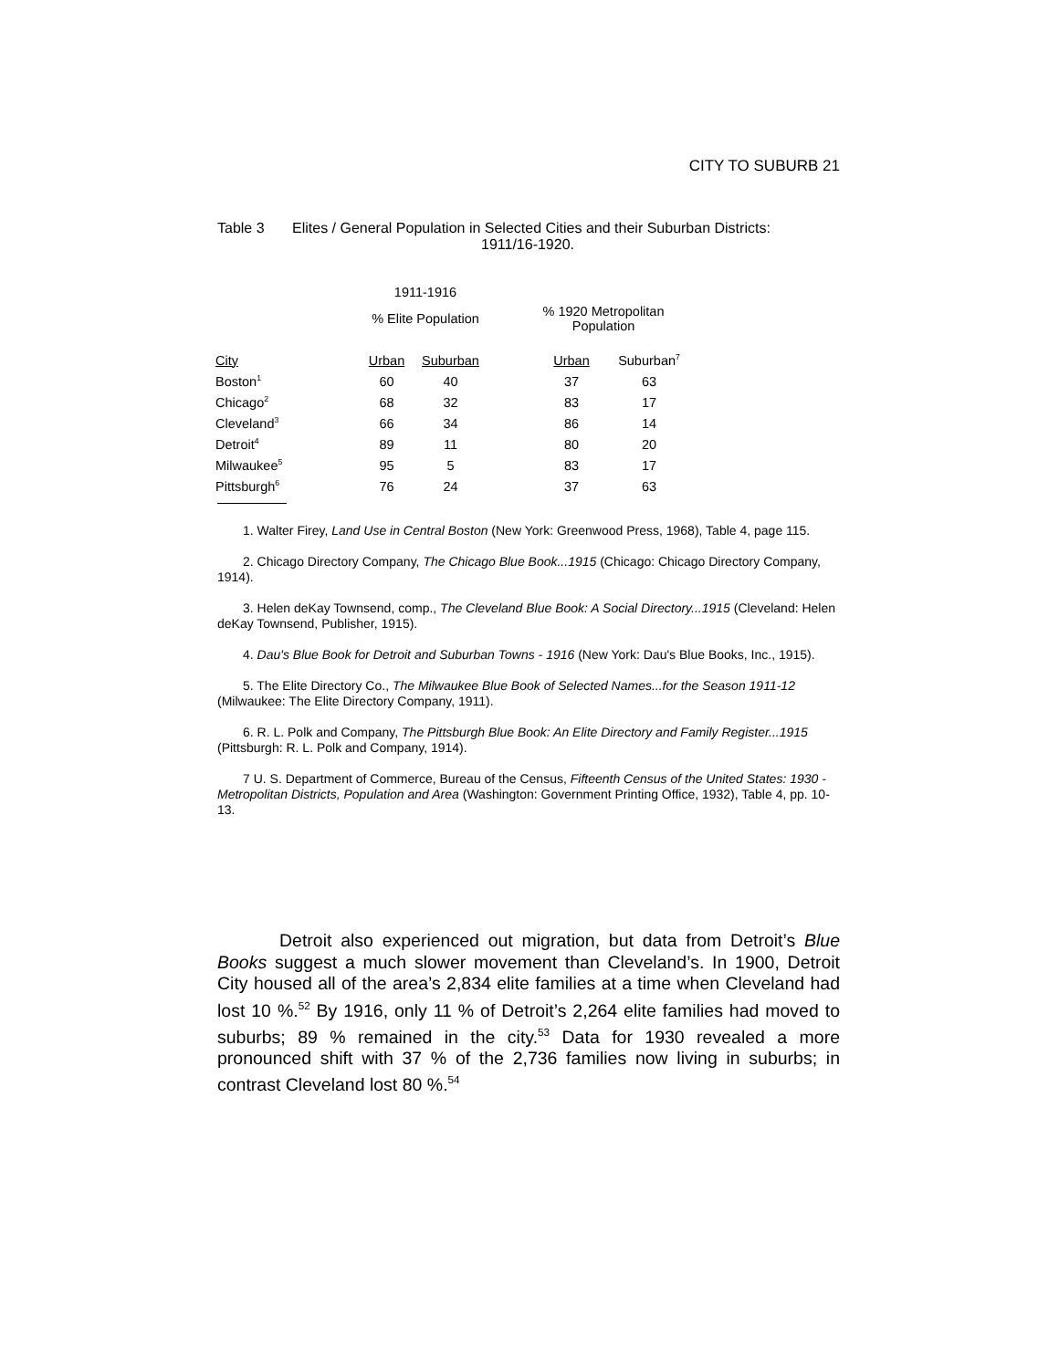CITY TO SUBURB 21
Table 3 Elites / General Population in Selected Cities and their Suburban Districts:
1911/16-1920.
| | 1911-1916 | | | | |
| | % Elite Population | | | % 1920 Metropolitan Population | |
| City | Urban | Suburban | | Urban | Suburban<sup>7</sup> |
| Boston<sup>1</sup> | 60 | 40 | | 37 | 63 |
| Chicago<sup>2</sup> | 68 | 32 | | 83 | 17 |
| Cleveland<sup>3</sup> | 66 | 34 | | 86 | 14 |
| Detroit<sup>4</sup> | 89 | 11 | | 80 | 20 |
| Milwaukee<sup>5</sup> | 95 | 5 | | 83 | 17 |
| Pittsburgh<sup>6</sup> | 76 | 24 | | 37 | 63 |
1. Walter Firey, Land Use in Central Boston (New York: Greenwood Press, 1968), Table 4, page 115.
2. Chicago Directory Company, The Chicago Blue Book...1915 (Chicago: Chicago Directory Company, 1914).
3. Helen deKay Townsend, comp., The Cleveland Blue Book: A Social Directory...1915 (Cleveland: Helen deKay Townsend, Publisher, 1915).
4. Dau's Blue Book for Detroit and Suburban Towns - 1916 (New York: Dau's Blue Books, Inc., 1915).
5. The Elite Directory Co., The Milwaukee Blue Book of Selected Names...for the Season 1911-12 (Milwaukee: The Elite Directory Company, 1911).
6. R. L. Polk and Company, The Pittsburgh Blue Book: An Elite Directory and Family Register...1915 (Pittsburgh: R. L. Polk and Company, 1914).
7 U. S. Department of Commerce, Bureau of the Census, Fifteenth Census of the United States: 1930 - Metropolitan Districts, Population and Area (Washington: Government Printing Office, 1932), Table 4, pp. 10-13.
Detroit also experienced out migration, but data from Detroit’s Blue Books suggest a much slower movement than Cleveland’s. In 1900, Detroit City housed all of the area’s 2,834 elite families at a time when Cleveland had lost 10 %.<sup>52</sup> By 1916, only 11 % of Detroit’s 2,264 elite families had moved to suburbs; 89 % remained in the city.<sup>53</sup> Data for 1930 revealed a more pronounced shift with 37 % of the 2,736 families now living in suburbs; in contrast Cleveland lost 80 %.<sup>54</sup>